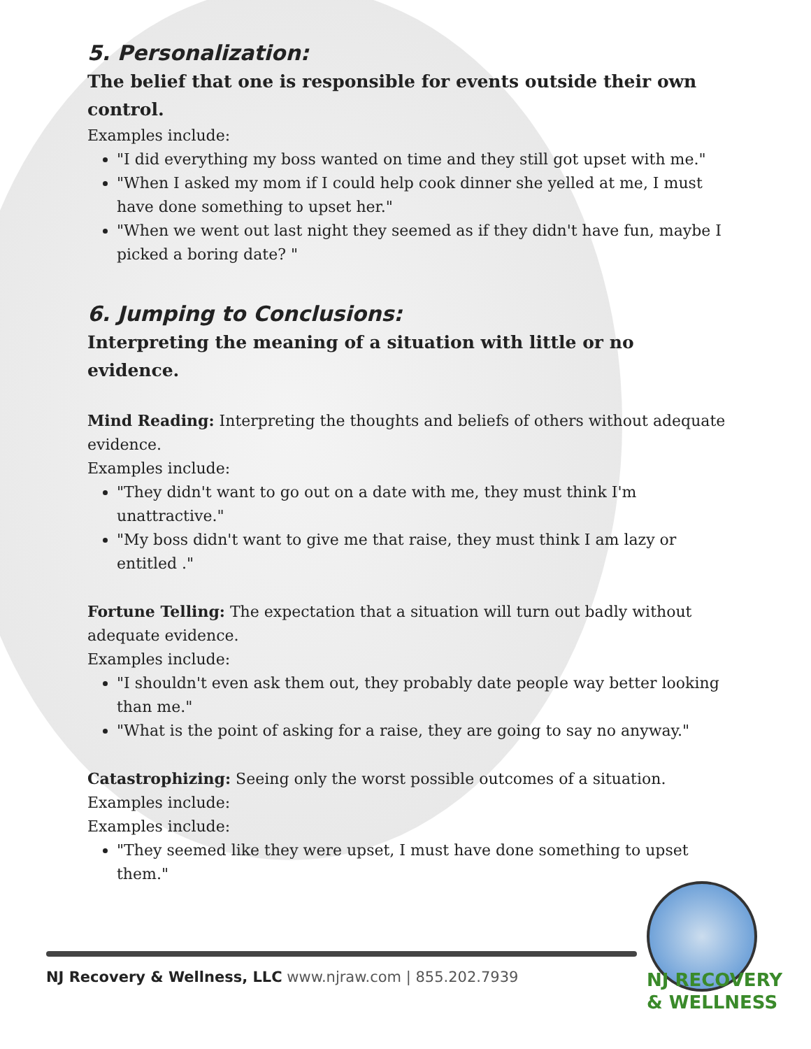5. Personalization:
The belief that one is responsible for events outside their own control.
Examples include:
"I did everything my boss wanted on time and they still got upset with me."
"When I asked my mom if I could help cook dinner she yelled at me, I must have done something to upset her."
"When we went out last night they seemed as if they didn't have fun, maybe I picked a boring date? "
6. Jumping to Conclusions:
Interpreting the meaning of a situation with little or no evidence.
Mind Reading: Interpreting the thoughts and beliefs of others without adequate evidence.
Examples include:
"They didn't want to go out on a date with me, they must think I'm unattractive."
"My boss didn't want to give me that raise, they must think I am lazy or entitled ."
Fortune Telling: The expectation that a situation will turn out badly without adequate evidence.
Examples include:
"I shouldn't even ask them out, they probably date people way better looking than me."
"What is the point of asking for a raise, they are going to say no anyway."
Catastrophizing: Seeing only the worst possible outcomes of a situation.
Examples include:
Examples include:
"They seemed like they were upset, I must have done something to upset them."
NJ Recovery & Wellness, LLC www.njraw.com | 855.202.7939
NJ RECOVERY
& WELLNESS